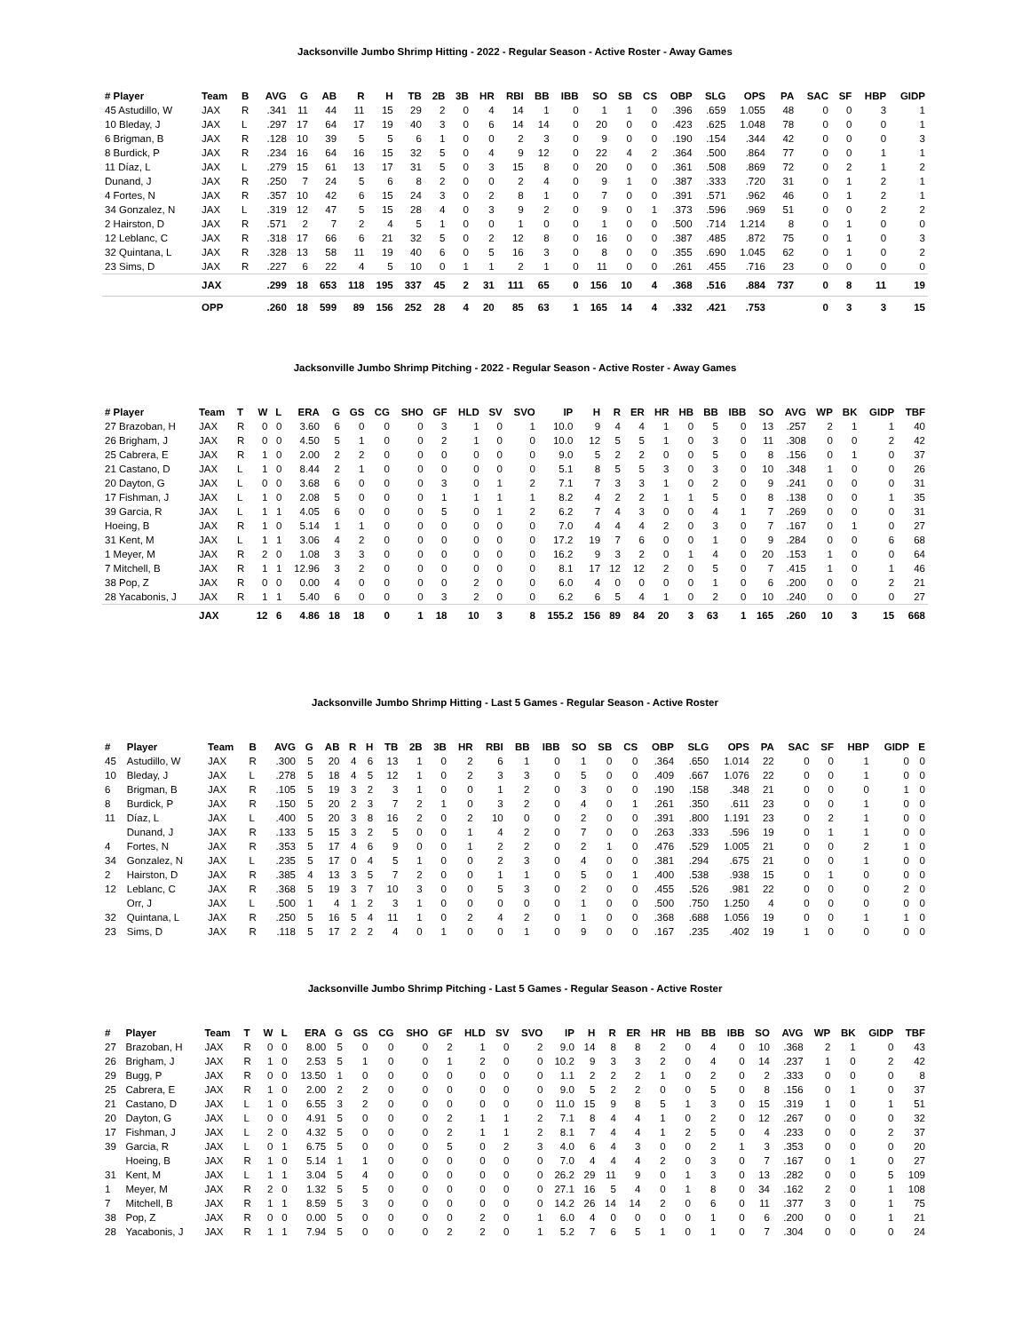Jacksonville Jumbo Shrimp Hitting - 2022 - Regular Season - Active Roster - Away Games
| # Player | Team | B | AVG | G | AB | R | H | TB | 2B | 3B | HR | RBI | BB | IBB | SO | SB | CS | OBP | SLG | OPS | PA | SAC | SF | HBP | GIDP |
| --- | --- | --- | --- | --- | --- | --- | --- | --- | --- | --- | --- | --- | --- | --- | --- | --- | --- | --- | --- | --- | --- | --- | --- | --- | --- |
| 45 Astudillo, W | JAX | R | .341 | 11 | 44 | 11 | 15 | 29 | 2 | 0 | 4 | 14 | 1 | 0 | 1 | 1 | 0 | .396 | .659 | 1.055 | 48 | 0 | 0 | 3 | 1 |
| 10 Bleday, J | JAX | L | .297 | 17 | 64 | 17 | 19 | 40 | 3 | 0 | 6 | 14 | 14 | 0 | 20 | 0 | 0 | .423 | .625 | 1.048 | 78 | 0 | 0 | 0 | 1 |
| 6 Brigman, B | JAX | R | .128 | 10 | 39 | 5 | 5 | 6 | 1 | 0 | 0 | 2 | 3 | 0 | 9 | 0 | 0 | .190 | .154 | .344 | 42 | 0 | 0 | 0 | 3 |
| 8 Burdick, P | JAX | R | .234 | 16 | 64 | 16 | 15 | 32 | 5 | 0 | 4 | 9 | 12 | 0 | 22 | 4 | 2 | .364 | .500 | .864 | 77 | 0 | 0 | 1 | 1 |
| 11 Díaz, L | JAX | L | .279 | 15 | 61 | 13 | 17 | 31 | 5 | 0 | 3 | 15 | 8 | 0 | 20 | 0 | 0 | .361 | .508 | .869 | 72 | 0 | 2 | 1 | 2 |
| Dunand, J | JAX | R | .250 | 7 | 24 | 5 | 6 | 8 | 2 | 0 | 0 | 2 | 4 | 0 | 9 | 1 | 0 | .387 | .333 | .720 | 31 | 0 | 1 | 2 | 1 |
| 4 Fortes, N | JAX | R | .357 | 10 | 42 | 6 | 15 | 24 | 3 | 0 | 2 | 8 | 1 | 0 | 7 | 0 | 0 | .391 | .571 | .962 | 46 | 0 | 1 | 2 | 1 |
| 34 Gonzalez, N | JAX | L | .319 | 12 | 47 | 5 | 15 | 28 | 4 | 0 | 3 | 9 | 2 | 0 | 9 | 0 | 1 | .373 | .596 | .969 | 51 | 0 | 0 | 2 | 2 |
| 2 Hairston, D | JAX | R | .571 | 2 | 7 | 2 | 4 | 5 | 1 | 0 | 0 | 1 | 0 | 0 | 1 | 0 | 0 | .500 | .714 | 1.214 | 8 | 0 | 1 | 0 | 0 |
| 12 Leblanc, C | JAX | R | .318 | 17 | 66 | 6 | 21 | 32 | 5 | 0 | 2 | 12 | 8 | 0 | 16 | 0 | 0 | .387 | .485 | .872 | 75 | 0 | 1 | 0 | 3 |
| 32 Quintana, L | JAX | R | .328 | 13 | 58 | 11 | 19 | 40 | 6 | 0 | 5 | 16 | 3 | 0 | 8 | 0 | 0 | .355 | .690 | 1.045 | 62 | 0 | 1 | 0 | 2 |
| 23 Sims, D | JAX | R | .227 | 6 | 22 | 4 | 5 | 10 | 0 | 1 | 1 | 2 | 1 | 0 | 11 | 0 | 0 | .261 | .455 | .716 | 23 | 0 | 0 | 0 | 0 |
| | JAX | | .299 | 18 | 653 | 118 | 195 | 337 | 45 | 2 | 31 | 111 | 65 | 0 | 156 | 10 | 4 | .368 | .516 | .884 | 737 | 0 | 8 | 11 | 19 |
| | OPP | | .260 | 18 | 599 | 89 | 156 | 252 | 28 | 4 | 20 | 85 | 63 | 1 | 165 | 14 | 4 | .332 | .421 | .753 | | 0 | 3 | 3 | 15 |
Jacksonville Jumbo Shrimp Pitching - 2022 - Regular Season - Active Roster - Away Games
| # Player | Team | T | W | L | ERA | G | GS | CG | SHO | GF | HLD | SV | SVO | IP | H | R | ER | HR | HB | BB | IBB | SO | AVG | WP | BK | GIDP | TBF |
| --- | --- | --- | --- | --- | --- | --- | --- | --- | --- | --- | --- | --- | --- | --- | --- | --- | --- | --- | --- | --- | --- | --- | --- | --- | --- | --- | --- |
| 27 Brazoban, H | JAX | R | 0 | 0 | 3.60 | 6 | 0 | 0 | 0 | 3 | 1 | 0 | 1 | 10.0 | 9 | 4 | 4 | 1 | 0 | 5 | 0 | 13 | .257 | 2 | 1 | 1 | 40 |
| 26 Brigham, J | JAX | R | 0 | 0 | 4.50 | 5 | 1 | 0 | 0 | 2 | 1 | 0 | 0 | 10.0 | 12 | 5 | 5 | 1 | 0 | 3 | 0 | 11 | .308 | 0 | 0 | 2 | 42 |
| 25 Cabrera, E | JAX | R | 1 | 0 | 2.00 | 2 | 2 | 0 | 0 | 0 | 0 | 0 | 0 | 9.0 | 5 | 2 | 2 | 0 | 0 | 5 | 0 | 8 | .156 | 0 | 1 | 0 | 37 |
| 21 Castano, D | JAX | L | 1 | 0 | 8.44 | 2 | 1 | 0 | 0 | 0 | 0 | 0 | 0 | 5.1 | 8 | 5 | 5 | 3 | 0 | 3 | 0 | 10 | .348 | 1 | 0 | 0 | 26 |
| 20 Dayton, G | JAX | L | 0 | 0 | 3.68 | 6 | 0 | 0 | 0 | 3 | 0 | 1 | 2 | 7.1 | 7 | 3 | 3 | 1 | 0 | 2 | 0 | 9 | .241 | 0 | 0 | 0 | 31 |
| 17 Fishman, J | JAX | L | 1 | 0 | 2.08 | 5 | 0 | 0 | 0 | 1 | 1 | 1 | 1 | 8.2 | 4 | 2 | 2 | 1 | 1 | 5 | 0 | 8 | .138 | 0 | 0 | 1 | 35 |
| 39 Garcia, R | JAX | L | 1 | 1 | 4.05 | 6 | 0 | 0 | 0 | 5 | 0 | 1 | 2 | 6.2 | 7 | 4 | 3 | 0 | 0 | 4 | 1 | 7 | .269 | 0 | 0 | 0 | 31 |
| Hoeing, B | JAX | R | 1 | 0 | 5.14 | 1 | 1 | 0 | 0 | 0 | 0 | 0 | 0 | 7.0 | 4 | 4 | 4 | 2 | 0 | 3 | 0 | 7 | .167 | 0 | 1 | 0 | 27 |
| 31 Kent, M | JAX | L | 1 | 1 | 3.06 | 4 | 2 | 0 | 0 | 0 | 0 | 0 | 0 | 17.2 | 19 | 7 | 6 | 0 | 0 | 1 | 0 | 9 | .284 | 0 | 0 | 6 | 68 |
| 1 Meyer, M | JAX | R | 2 | 0 | 1.08 | 3 | 3 | 0 | 0 | 0 | 0 | 0 | 0 | 16.2 | 9 | 3 | 2 | 0 | 1 | 4 | 0 | 20 | .153 | 1 | 0 | 0 | 64 |
| 7 Mitchell, B | JAX | R | 1 | 1 | 12.96 | 3 | 2 | 0 | 0 | 0 | 0 | 0 | 0 | 8.1 | 17 | 12 | 12 | 2 | 0 | 5 | 0 | 7 | .415 | 1 | 0 | 1 | 46 |
| 38 Pop, Z | JAX | R | 0 | 0 | 0.00 | 4 | 0 | 0 | 0 | 0 | 2 | 0 | 0 | 6.0 | 4 | 0 | 0 | 0 | 0 | 1 | 0 | 6 | .200 | 0 | 0 | 2 | 21 |
| 28 Yacabonis, J | JAX | R | 1 | 1 | 5.40 | 6 | 0 | 0 | 0 | 3 | 2 | 0 | 0 | 6.2 | 6 | 5 | 4 | 1 | 0 | 2 | 0 | 10 | .240 | 0 | 0 | 0 | 27 |
| | JAX | | 12 | 6 | 4.86 | 18 | 18 | 0 | 1 | 18 | 10 | 3 | 8 | 155.2 | 156 | 89 | 84 | 20 | 3 | 63 | 1 | 165 | .260 | 10 | 3 | 15 | 668 |
Jacksonville Jumbo Shrimp Hitting - Last 5 Games - Regular Season - Active Roster
| # | Player | Team | B | AVG | G | AB | R | H | TB | 2B | 3B | HR | RBI | BB | IBB | SO | SB | CS | OBP | SLG | OPS | PA | SAC | SF | HBP | GIDP | E |
| --- | --- | --- | --- | --- | --- | --- | --- | --- | --- | --- | --- | --- | --- | --- | --- | --- | --- | --- | --- | --- | --- | --- | --- | --- | --- | --- | --- |
| 45 | Astudillo, W | JAX | R | .300 | 5 | 20 | 4 | 6 | 13 | 1 | 0 | 2 | 6 | 1 | 0 | 1 | 0 | 0 | .364 | .650 | 1.014 | 22 | 0 | 0 | 1 | 0 | 0 |
| 10 | Bleday, J | JAX | L | .278 | 5 | 18 | 4 | 5 | 12 | 1 | 0 | 2 | 3 | 3 | 0 | 5 | 0 | 0 | .409 | .667 | 1.076 | 22 | 0 | 0 | 1 | 0 | 0 |
| 6 | Brigman, B | JAX | R | .105 | 5 | 19 | 3 | 2 | 3 | 1 | 0 | 0 | 1 | 2 | 0 | 3 | 0 | 0 | .190 | .158 | .348 | 21 | 0 | 0 | 0 | 1 | 0 |
| 8 | Burdick, P | JAX | R | .150 | 5 | 20 | 2 | 3 | 7 | 2 | 1 | 0 | 3 | 2 | 0 | 4 | 0 | 1 | .261 | .350 | .611 | 23 | 0 | 0 | 1 | 0 | 0 |
| 11 | Díaz, L | JAX | L | .400 | 5 | 20 | 3 | 8 | 16 | 2 | 0 | 2 | 10 | 0 | 0 | 2 | 0 | 0 | .391 | .800 | 1.191 | 23 | 0 | 2 | 1 | 0 | 0 |
| | Dunand, J | JAX | R | .133 | 5 | 15 | 3 | 2 | 5 | 0 | 0 | 1 | 4 | 2 | 0 | 7 | 0 | 0 | .263 | .333 | .596 | 19 | 0 | 1 | 1 | 0 | 0 |
| 4 | Fortes, N | JAX | R | .353 | 5 | 17 | 4 | 6 | 9 | 0 | 0 | 1 | 2 | 2 | 0 | 2 | 1 | 0 | .476 | .529 | 1.005 | 21 | 0 | 0 | 2 | 1 | 0 |
| 34 | Gonzalez, N | JAX | L | .235 | 5 | 17 | 0 | 4 | 5 | 1 | 0 | 0 | 2 | 3 | 0 | 4 | 0 | 0 | .381 | .294 | .675 | 21 | 0 | 0 | 1 | 0 | 0 |
| 2 | Hairston, D | JAX | R | .385 | 4 | 13 | 3 | 5 | 7 | 2 | 0 | 0 | 1 | 1 | 0 | 5 | 0 | 1 | .400 | .538 | .938 | 15 | 0 | 1 | 0 | 0 | 0 |
| 12 | Leblanc, C | JAX | R | .368 | 5 | 19 | 3 | 7 | 10 | 3 | 0 | 0 | 5 | 3 | 0 | 2 | 0 | 0 | .455 | .526 | .981 | 22 | 0 | 0 | 0 | 2 | 0 |
| | Orr, J | JAX | L | .500 | 1 | 4 | 1 | 2 | 3 | 1 | 0 | 0 | 0 | 0 | 0 | 1 | 0 | 0 | .500 | .750 | 1.250 | 4 | 0 | 0 | 0 | 0 | 0 |
| 32 | Quintana, L | JAX | R | .250 | 5 | 16 | 5 | 4 | 11 | 1 | 0 | 2 | 4 | 2 | 0 | 1 | 0 | 0 | .368 | .688 | 1.056 | 19 | 0 | 0 | 1 | 1 | 0 |
| 23 | Sims, D | JAX | R | .118 | 5 | 17 | 2 | 2 | 4 | 0 | 1 | 0 | 0 | 1 | 0 | 9 | 0 | 0 | .167 | .235 | .402 | 19 | 1 | 0 | 0 | 0 | 0 |
Jacksonville Jumbo Shrimp Pitching - Last 5 Games - Regular Season - Active Roster
| # | Player | Team | T | W | L | ERA | G | GS | CG | SHO | GF | HLD | SV | SVO | IP | H | R | ER | HR | HB | BB | IBB | SO | AVG | WP | BK | GIDP | TBF |
| --- | --- | --- | --- | --- | --- | --- | --- | --- | --- | --- | --- | --- | --- | --- | --- | --- | --- | --- | --- | --- | --- | --- | --- | --- | --- | --- | --- | --- |
| 27 | Brazoban, H | JAX | R | 0 | 0 | 8.00 | 5 | 0 | 0 | 0 | 2 | 1 | 0 | 2 | 9.0 | 14 | 8 | 8 | 2 | 0 | 4 | 0 | 10 | .368 | 2 | 1 | 0 | 43 |
| 26 | Brigham, J | JAX | R | 1 | 0 | 2.53 | 5 | 1 | 0 | 0 | 1 | 2 | 0 | 0 | 10.2 | 9 | 3 | 3 | 2 | 0 | 4 | 0 | 14 | .237 | 1 | 0 | 2 | 42 |
| 29 | Bugg, P | JAX | R | 0 | 0 | 13.50 | 1 | 0 | 0 | 0 | 0 | 0 | 0 | 0 | 1.1 | 2 | 2 | 2 | 1 | 0 | 2 | 0 | 2 | .333 | 0 | 0 | 0 | 8 |
| 25 | Cabrera, E | JAX | R | 1 | 0 | 2.00 | 2 | 2 | 0 | 0 | 0 | 0 | 0 | 0 | 9.0 | 5 | 2 | 2 | 0 | 0 | 5 | 0 | 8 | .156 | 0 | 1 | 0 | 37 |
| 21 | Castano, D | JAX | L | 1 | 0 | 6.55 | 3 | 2 | 0 | 0 | 0 | 0 | 0 | 0 | 11.0 | 15 | 9 | 8 | 5 | 1 | 3 | 0 | 15 | .319 | 1 | 0 | 1 | 51 |
| 20 | Dayton, G | JAX | L | 0 | 0 | 4.91 | 5 | 0 | 0 | 0 | 2 | 1 | 1 | 2 | 7.1 | 8 | 4 | 4 | 1 | 0 | 2 | 0 | 12 | .267 | 0 | 0 | 0 | 32 |
| 17 | Fishman, J | JAX | L | 2 | 0 | 4.32 | 5 | 0 | 0 | 0 | 2 | 1 | 1 | 2 | 8.1 | 7 | 4 | 4 | 1 | 2 | 5 | 0 | 4 | .233 | 0 | 0 | 2 | 37 |
| 39 | Garcia, R | JAX | L | 0 | 1 | 6.75 | 5 | 0 | 0 | 0 | 5 | 0 | 2 | 3 | 4.0 | 6 | 4 | 3 | 0 | 0 | 2 | 1 | 3 | .353 | 0 | 0 | 0 | 20 |
| | Hoeing, B | JAX | R | 1 | 0 | 5.14 | 1 | 1 | 0 | 0 | 0 | 0 | 0 | 0 | 7.0 | 4 | 4 | 4 | 2 | 0 | 3 | 0 | 7 | .167 | 0 | 1 | 0 | 27 |
| 31 | Kent, M | JAX | L | 1 | 1 | 3.04 | 5 | 4 | 0 | 0 | 0 | 0 | 0 | 0 | 26.2 | 29 | 11 | 9 | 0 | 1 | 3 | 0 | 13 | .282 | 0 | 0 | 5 | 109 |
| 1 | Meyer, M | JAX | R | 2 | 0 | 1.32 | 5 | 5 | 0 | 0 | 0 | 0 | 0 | 0 | 27.1 | 16 | 5 | 4 | 0 | 1 | 8 | 0 | 34 | .162 | 2 | 0 | 1 | 108 |
| 7 | Mitchell, B | JAX | R | 1 | 1 | 8.59 | 5 | 3 | 0 | 0 | 0 | 0 | 0 | 0 | 14.2 | 26 | 14 | 14 | 2 | 0 | 6 | 0 | 11 | .377 | 3 | 0 | 1 | 75 |
| 38 | Pop, Z | JAX | R | 0 | 0 | 0.00 | 5 | 0 | 0 | 0 | 0 | 2 | 0 | 1 | 6.0 | 4 | 0 | 0 | 0 | 0 | 1 | 0 | 6 | .200 | 0 | 0 | 1 | 21 |
| 28 | Yacabonis, J | JAX | R | 1 | 1 | 7.94 | 5 | 0 | 0 | 0 | 2 | 2 | 0 | 1 | 5.2 | 7 | 6 | 5 | 1 | 0 | 1 | 0 | 7 | .304 | 0 | 0 | 0 | 24 |